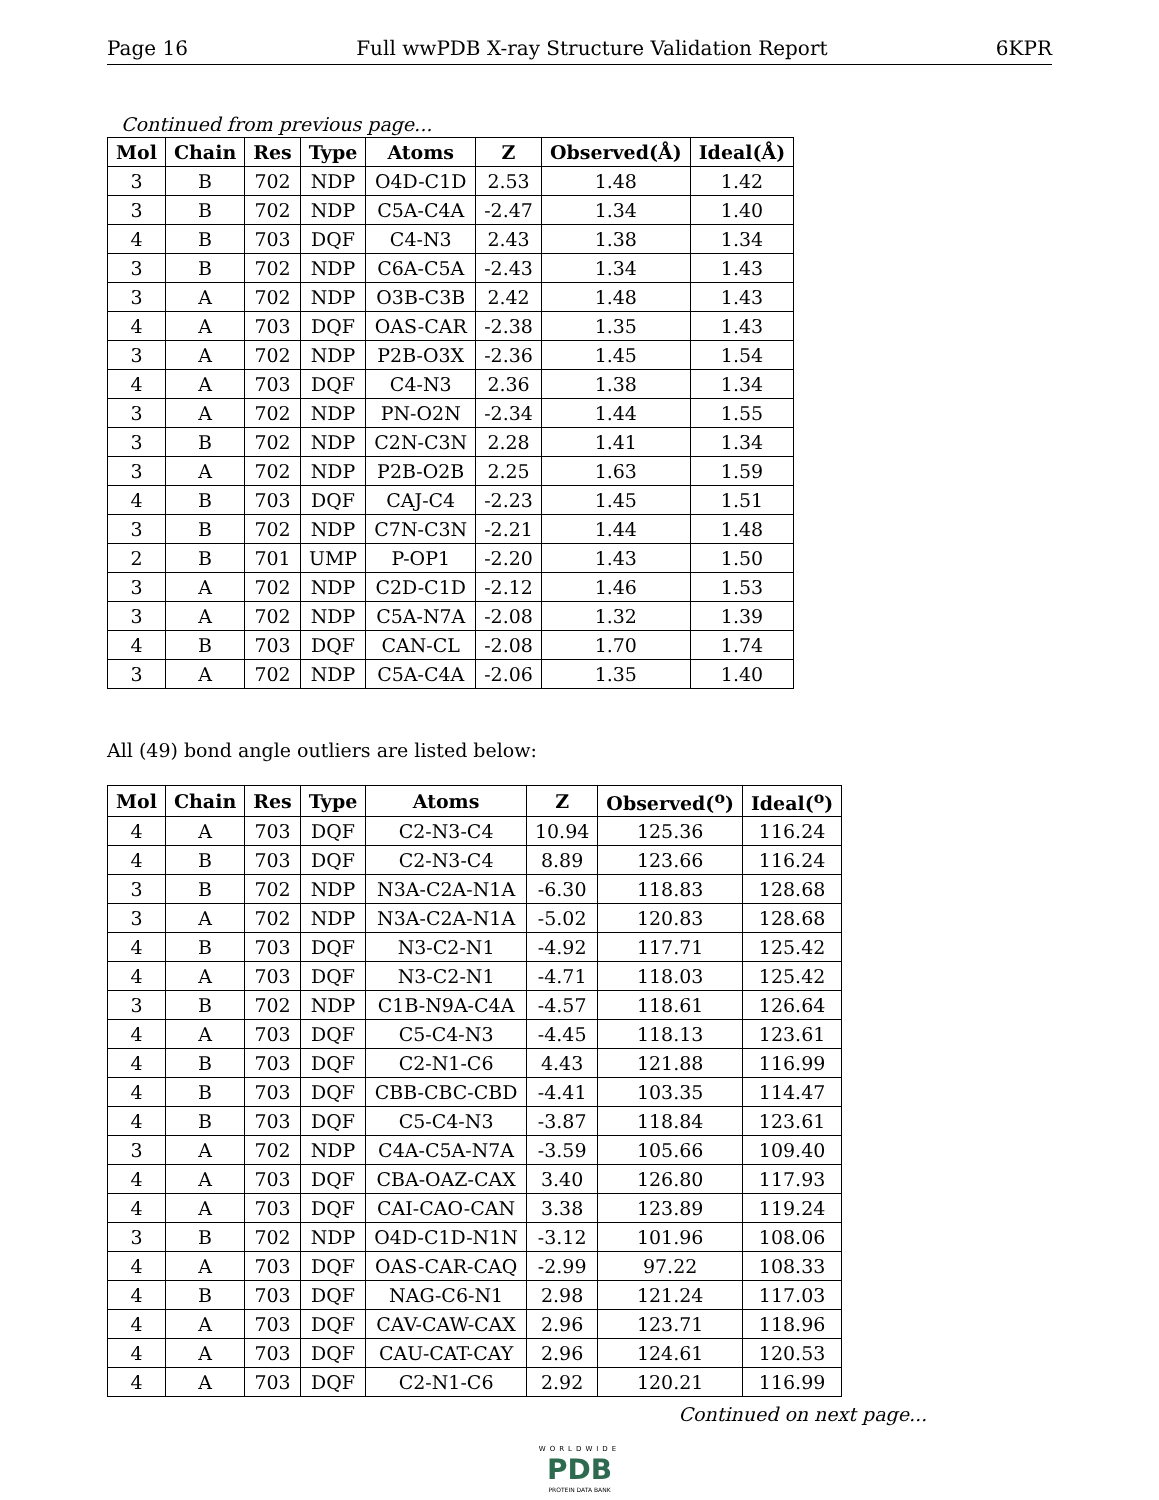Page 16 Full wwPDB X-ray Structure Validation Report 6KPR
Continued from previous page...
| Mol | Chain | Res | Type | Atoms | Z | Observed(Å) | Ideal(Å) |
| --- | --- | --- | --- | --- | --- | --- | --- |
| 3 | B | 702 | NDP | O4D-C1D | 2.53 | 1.48 | 1.42 |
| 3 | B | 702 | NDP | C5A-C4A | -2.47 | 1.34 | 1.40 |
| 4 | B | 703 | DQF | C4-N3 | 2.43 | 1.38 | 1.34 |
| 3 | B | 702 | NDP | C6A-C5A | -2.43 | 1.34 | 1.43 |
| 3 | A | 702 | NDP | O3B-C3B | 2.42 | 1.48 | 1.43 |
| 4 | A | 703 | DQF | OAS-CAR | -2.38 | 1.35 | 1.43 |
| 3 | A | 702 | NDP | P2B-O3X | -2.36 | 1.45 | 1.54 |
| 4 | A | 703 | DQF | C4-N3 | 2.36 | 1.38 | 1.34 |
| 3 | A | 702 | NDP | PN-O2N | -2.34 | 1.44 | 1.55 |
| 3 | B | 702 | NDP | C2N-C3N | 2.28 | 1.41 | 1.34 |
| 3 | A | 702 | NDP | P2B-O2B | 2.25 | 1.63 | 1.59 |
| 4 | B | 703 | DQF | CAJ-C4 | -2.23 | 1.45 | 1.51 |
| 3 | B | 702 | NDP | C7N-C3N | -2.21 | 1.44 | 1.48 |
| 2 | B | 701 | UMP | P-OP1 | -2.20 | 1.43 | 1.50 |
| 3 | A | 702 | NDP | C2D-C1D | -2.12 | 1.46 | 1.53 |
| 3 | A | 702 | NDP | C5A-N7A | -2.08 | 1.32 | 1.39 |
| 4 | B | 703 | DQF | CAN-CL | -2.08 | 1.70 | 1.74 |
| 3 | A | 702 | NDP | C5A-C4A | -2.06 | 1.35 | 1.40 |
All (49) bond angle outliers are listed below:
| Mol | Chain | Res | Type | Atoms | Z | Observed(<sup>o</sup>) | Ideal(<sup>o</sup>) |
| --- | --- | --- | --- | --- | --- | --- | --- |
| 4 | A | 703 | DQF | C2-N3-C4 | 10.94 | 125.36 | 116.24 |
| 4 | B | 703 | DQF | C2-N3-C4 | 8.89 | 123.66 | 116.24 |
| 3 | B | 702 | NDP | N3A-C2A-N1A | -6.30 | 118.83 | 128.68 |
| 3 | A | 702 | NDP | N3A-C2A-N1A | -5.02 | 120.83 | 128.68 |
| 4 | B | 703 | DQF | N3-C2-N1 | -4.92 | 117.71 | 125.42 |
| 4 | A | 703 | DQF | N3-C2-N1 | -4.71 | 118.03 | 125.42 |
| 3 | B | 702 | NDP | C1B-N9A-C4A | -4.57 | 118.61 | 126.64 |
| 4 | A | 703 | DQF | C5-C4-N3 | -4.45 | 118.13 | 123.61 |
| 4 | B | 703 | DQF | C2-N1-C6 | 4.43 | 121.88 | 116.99 |
| 4 | B | 703 | DQF | CBB-CBC-CBD | -4.41 | 103.35 | 114.47 |
| 4 | B | 703 | DQF | C5-C4-N3 | -3.87 | 118.84 | 123.61 |
| 3 | A | 702 | NDP | C4A-C5A-N7A | -3.59 | 105.66 | 109.40 |
| 4 | A | 703 | DQF | CBA-OAZ-CAX | 3.40 | 126.80 | 117.93 |
| 4 | A | 703 | DQF | CAI-CAO-CAN | 3.38 | 123.89 | 119.24 |
| 3 | B | 702 | NDP | O4D-C1D-N1N | -3.12 | 101.96 | 108.06 |
| 4 | A | 703 | DQF | OAS-CAR-CAQ | -2.99 | 97.22 | 108.33 |
| 4 | B | 703 | DQF | NAG-C6-N1 | 2.98 | 121.24 | 117.03 |
| 4 | A | 703 | DQF | CAV-CAW-CAX | 2.96 | 123.71 | 118.96 |
| 4 | A | 703 | DQF | CAU-CAT-CAY | 2.96 | 124.61 | 120.53 |
| 4 | A | 703 | DQF | C2-N1-C6 | 2.92 | 120.21 | 116.99 |
Continued on next page...
WORLDWIDE
PDB
PROTEIN DATA BANK